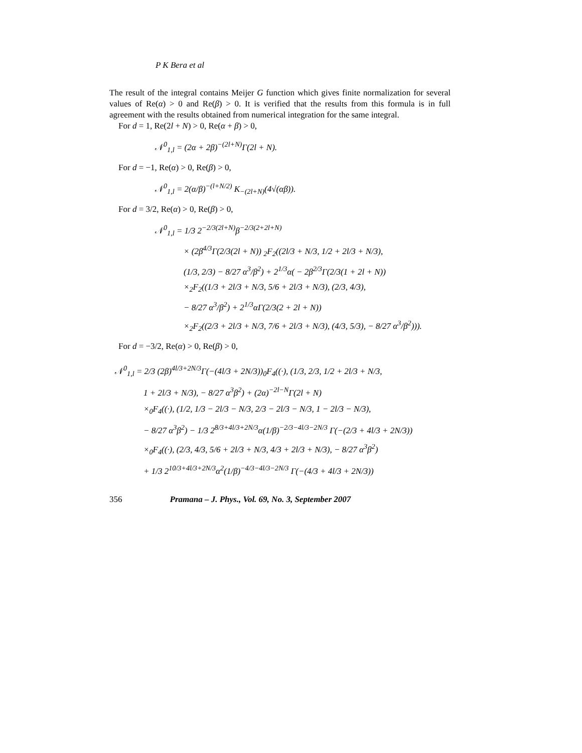P K Bera et al
The result of the integral contains Meijer G function which gives finite normalization for several values of Re(α) > 0 and Re(β) > 0. It is verified that the results from this formula is in full agreement with the results obtained from numerical integration for the same integral.
For d = 1, Re(2l + N) > 0, Re(α + β) > 0,
𝒩<sup>0</sup><sub>1,l</sub> = (2α + 2β)<sup>−(2l+N)</sup>Γ(2l + N).
For d = −1, Re(α) > 0, Re(β) > 0,
𝒩<sup>0</sup><sub>1,l</sub> = 2(α/β)<sup>−(l+N/2)</sup> K<sub>−(2l+N)</sub>(4√(αβ)).
For d = 3/2, Re(α) > 0, Re(β) > 0,
𝒩<sup>0</sup><sub>1,l</sub> = 1/3 2<sup>−2/3(2l+N)</sup>β<sup>−2/3(2+2l+N)</sup>
× (2β<sup>4/3</sup>Γ(2/3(2l + N)) <sub>2</sub>F<sub>2</sub>((2l/3 + N/3, 1/2 + 2l/3 + N/3),
(1/3, 2/3) − 8/27 α<sup>3</sup>/β<sup>2</sup>) + 2<sup>1/3</sup>α( − 2β<sup>2/3</sup>Γ(2/3(1 + 2l + N))
×<sub>2</sub>F<sub>2</sub>((1/3 + 2l/3 + N/3, 5/6 + 2l/3 + N/3), (2/3, 4/3),
− 8/27 α<sup>3</sup>/β<sup>2</sup>) + 2<sup>1/3</sup>αΓ(2/3(2 + 2l + N))
×<sub>2</sub>F<sub>2</sub>((2/3 + 2l/3 + N/3, 7/6 + 2l/3 + N/3), (4/3, 5/3), − 8/27 α<sup>3</sup>/β<sup>2</sup>))).
For d = −3/2, Re(α) > 0, Re(β) > 0,
𝒩<sup>0</sup><sub>1,l</sub> = 2/3 (2β)<sup>4l/3+2N/3</sup>Γ(−(4l/3 + 2N/3))<sub>0</sub>F<sub>4</sub>((·), (1/3, 2/3, 1/2 + 2l/3 + N/3,
1 + 2l/3 + N/3), − 8/27 α<sup>3</sup>β<sup>2</sup>) + (2α)<sup>−2l−N</sup>Γ(2l + N)
×<sub>0</sub>F<sub>4</sub>((·), (1/2, 1/3 − 2l/3 − N/3, 2/3 − 2l/3 − N/3, 1 − 2l/3 − N/3),
− 8/27 α<sup>3</sup>β<sup>2</sup>) − 1/3 2<sup>8/3+4l/3+2N/3</sup>α(1/β)<sup>−2/3−4l/3−2N/3</sup> Γ(−(2/3 + 4l/3 + 2N/3))
×<sub>0</sub>F<sub>4</sub>((·), (2/3, 4/3, 5/6 + 2l/3 + N/3, 4/3 + 2l/3 + N/3), − 8/27 α<sup>3</sup>β<sup>2</sup>)
+ 1/3 2<sup>10/3+4l/3+2N/3</sup>α<sup>2</sup>(1/β)<sup>−4/3−4l/3−2N/3</sup> Γ(−(4/3 + 4l/3 + 2N/3))
356 Pramana – J. Phys., Vol. 69, No. 3, September 2007